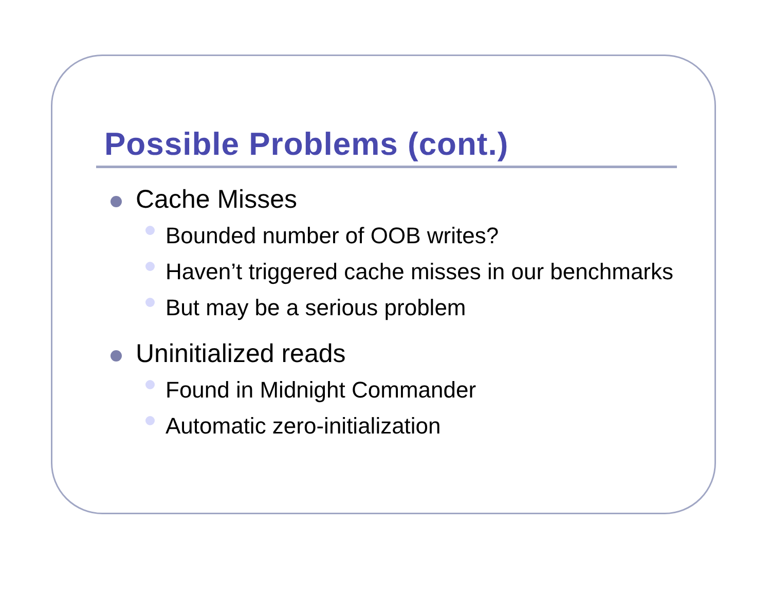Possible Problems (cont.)
Cache Misses
Bounded number of OOB writes?
Haven’t triggered cache misses in our benchmarks
But may be a serious problem
Uninitialized reads
Found in Midnight Commander
Automatic zero-initialization